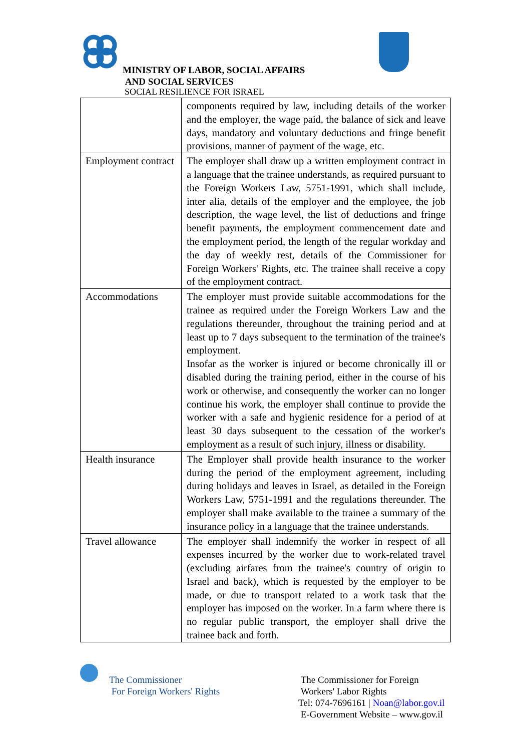MINISTRY OF LABOR, SOCIAL AFFAIRS
AND SOCIAL SERVICES
SOCIAL RESILIENCE FOR ISRAEL
| | components required by law, including details of the worker and the employer, the wage paid, the balance of sick and leave days, mandatory and voluntary deductions and fringe benefit provisions, manner of payment of the wage, etc. |
| Employment contract | The employer shall draw up a written employment contract in a language that the trainee understands, as required pursuant to the Foreign Workers Law, 5751-1991, which shall include, inter alia, details of the employer and the employee, the job description, the wage level, the list of deductions and fringe benefit payments, the employment commencement date and the employment period, the length of the regular workday and the day of weekly rest, details of the Commissioner for Foreign Workers' Rights, etc. The trainee shall receive a copy of the employment contract. |
| Accommodations | The employer must provide suitable accommodations for the trainee as required under the Foreign Workers Law and the regulations thereunder, throughout the training period and at least up to 7 days subsequent to the termination of the trainee's employment. Insofar as the worker is injured or become chronically ill or disabled during the training period, either in the course of his work or otherwise, and consequently the worker can no longer continue his work, the employer shall continue to provide the worker with a safe and hygienic residence for a period of at least 30 days subsequent to the cessation of the worker's employment as a result of such injury, illness or disability. |
| Health insurance | The Employer shall provide health insurance to the worker during the period of the employment agreement, including during holidays and leaves in Israel, as detailed in the Foreign Workers Law, 5751-1991 and the regulations thereunder. The employer shall make available to the trainee a summary of the insurance policy in a language that the trainee understands. |
| Travel allowance | The employer shall indemnify the worker in respect of all expenses incurred by the worker due to work-related travel (excluding airfares from the trainee's country of origin to Israel and back), which is requested by the employer to be made, or due to transport related to a work task that the employer has imposed on the worker. In a farm where there is no regular public transport, the employer shall drive the trainee back and forth. |
The Commissioner
For Foreign Workers' Rights
The Commissioner for Foreign
Workers' Labor Rights
Tel: 074-7696161 | Noan@labor.gov.il
E-Government Website – www.gov.il